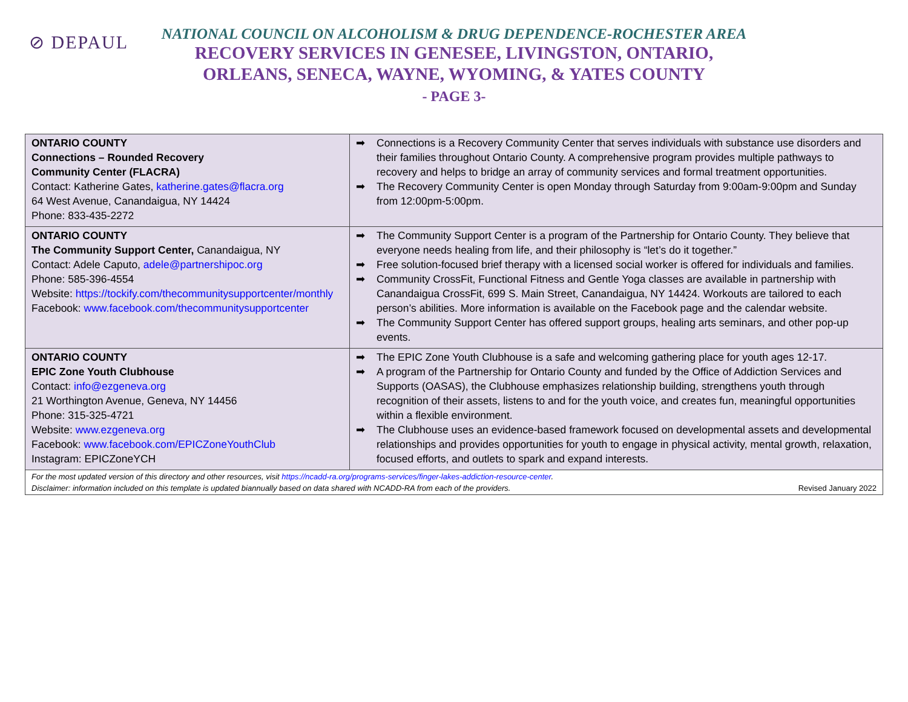⊘ DEPAUL
NATIONAL COUNCIL ON ALCOHOLISM & DRUG DEPENDENCE-ROCHESTER AREA
RECOVERY SERVICES IN GENESEE, LIVINGSTON, ONTARIO,
ORLEANS, SENECA, WAYNE, WYOMING, & YATES COUNTY
- PAGE 3-
| ONTARIO COUNTY Connections – Rounded Recovery Community Center (FLACRA) Contact: Katherine Gates, katherine.gates@flacra.org 64 West Avenue, Canandaigua, NY 14424 Phone: 833-435-2272 | ➡ Connections is a Recovery Community Center that serves individuals with substance use disorders and their families throughout Ontario County. A comprehensive program provides multiple pathways to recovery and helps to bridge an array of community services and formal treatment opportunities. ➡ The Recovery Community Center is open Monday through Saturday from 9:00am-9:00pm and Sunday from 12:00pm-5:00pm. |
| ONTARIO COUNTY The Community Support Center, Canandaigua, NY Contact: Adele Caputo, adele@partnershipoc.org Phone: 585-396-4554 Website: https://tockify.com/thecommunitysupportcenter/monthly Facebook: www.facebook.com/thecommunitysupportcenter | ➡ The Community Support Center is a program of the Partnership for Ontario County. They believe that everyone needs healing from life, and their philosophy is “let’s do it together.” ➡ Free solution-focused brief therapy with a licensed social worker is offered for individuals and families. ➡ Community CrossFit, Functional Fitness and Gentle Yoga classes are available in partnership with Canandaigua CrossFit, 699 S. Main Street, Canandaigua, NY 14424. Workouts are tailored to each person’s abilities. More information is available on the Facebook page and the calendar website. ➡ The Community Support Center has offered support groups, healing arts seminars, and other pop-up events. |
| ONTARIO COUNTY EPIC Zone Youth Clubhouse Contact: info@ezgeneva.org 21 Worthington Avenue, Geneva, NY 14456 Phone: 315-325-4721 Website: www.ezgeneva.org Facebook: www.facebook.com/EPICZoneYouthClub Instagram: EPICZoneYCH | ➡ The EPIC Zone Youth Clubhouse is a safe and welcoming gathering place for youth ages 12-17. ➡ A program of the Partnership for Ontario County and funded by the Office of Addiction Services and Supports (OASAS), the Clubhouse emphasizes relationship building, strengthens youth through recognition of their assets, listens to and for the youth voice, and creates fun, meaningful opportunities within a flexible environment. ➡ The Clubhouse uses an evidence-based framework focused on developmental assets and developmental relationships and provides opportunities for youth to engage in physical activity, mental growth, relaxation, focused efforts, and outlets to spark and expand interests. |
| For the most updated version of this directory and other resources, visit https://ncadd-ra.org/programs-services/finger-lakes-addiction-resource-center . Disclaimer: information included on this template is updated biannually based on data shared with NCADD-RA from each of the providers. Revised January 2022 | |